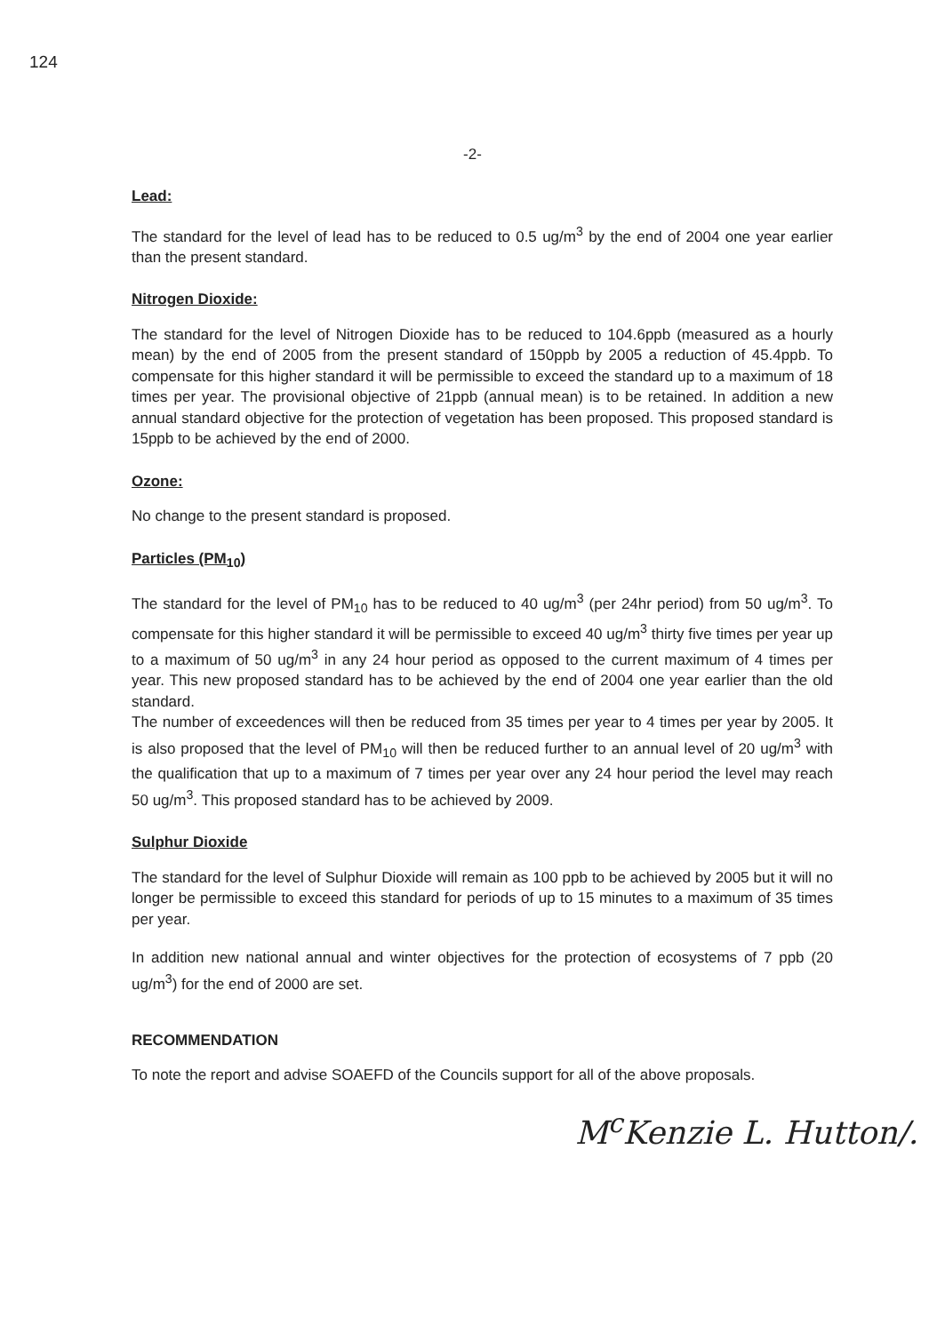124
-2-
Lead:
The standard for the level of lead has to be reduced to 0.5 ug/m<sup>3</sup> by the end of 2004 one year earlier than the present standard.
Nitrogen Dioxide:
The standard for the level of Nitrogen Dioxide has to be reduced to 104.6ppb (measured as a hourly mean) by the end of 2005 from the present standard of 150ppb by 2005 a reduction of 45.4ppb. To compensate for this higher standard it will be permissible to exceed the standard up to a maximum of 18 times per year. The provisional objective of 21ppb (annual mean) is to be retained. In addition a new annual standard objective for the protection of vegetation has been proposed. This proposed standard is 15ppb to be achieved by the end of 2000.
Ozone:
No change to the present standard is proposed.
Particles (PM<sub>10</sub>)
The standard for the level of PM<sub>10</sub> has to be reduced to 40 ug/m<sup>3</sup> (per 24hr period) from 50 ug/m<sup>3</sup>. To compensate for this higher standard it will be permissible to exceed 40 ug/m<sup>3</sup> thirty five times per year up to a maximum of 50 ug/m<sup>3</sup> in any 24 hour period as opposed to the current maximum of 4 times per year. This new proposed standard has to be achieved by the end of 2004 one year earlier than the old standard.
The number of exceedences will then be reduced from 35 times per year to 4 times per year by 2005. It is also proposed that the level of PM<sub>10</sub> will then be reduced further to an annual level of 20 ug/m<sup>3</sup> with the qualification that up to a maximum of 7 times per year over any 24 hour period the level may reach 50 ug/m<sup>3</sup>. This proposed standard has to be achieved by 2009.
Sulphur Dioxide
The standard for the level of Sulphur Dioxide will remain as 100 ppb to be achieved by 2005 but it will no longer be permissible to exceed this standard for periods of up to 15 minutes to a maximum of 35 times per year.
In addition new national annual and winter objectives for the protection of ecosystems of 7 ppb (20 ug/m<sup>3</sup>) for the end of 2000 are set.
RECOMMENDATION
To note the report and advise SOAEFD of the Councils support for all of the above proposals.
M<sup>c</sup>Kenzie L. Hutton/.